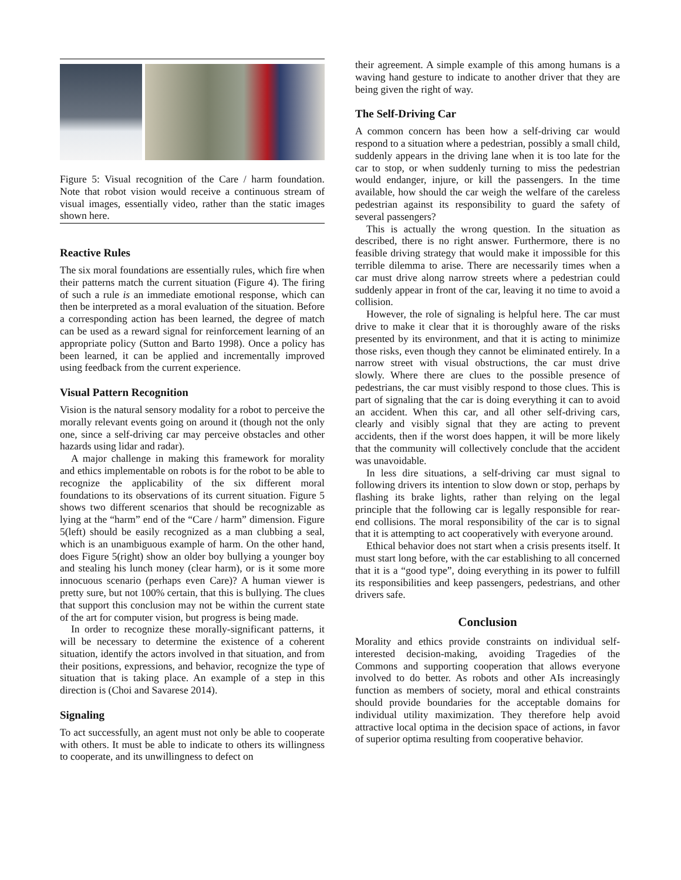Figure 5: Visual recognition of the Care / harm foundation. Note that robot vision would receive a continuous stream of visual images, essentially video, rather than the static images shown here.
Reactive Rules
The six moral foundations are essentially rules, which fire when their patterns match the current situation (Figure 4). The firing of such a rule is an immediate emotional response, which can then be interpreted as a moral evaluation of the situation. Before a corresponding action has been learned, the degree of match can be used as a reward signal for reinforcement learning of an appropriate policy (Sutton and Barto 1998). Once a policy has been learned, it can be applied and incrementally improved using feedback from the current experience.
Visual Pattern Recognition
Vision is the natural sensory modality for a robot to perceive the morally relevant events going on around it (though not the only one, since a self-driving car may perceive obstacles and other hazards using lidar and radar).
A major challenge in making this framework for morality and ethics implementable on robots is for the robot to be able to recognize the applicability of the six different moral foundations to its observations of its current situation. Figure 5 shows two different scenarios that should be recognizable as lying at the “harm” end of the “Care / harm” dimension. Figure 5(left) should be easily recognized as a man clubbing a seal, which is an unambiguous example of harm. On the other hand, does Figure 5(right) show an older boy bullying a younger boy and stealing his lunch money (clear harm), or is it some more innocuous scenario (perhaps even Care)? A human viewer is pretty sure, but not 100% certain, that this is bullying. The clues that support this conclusion may not be within the current state of the art for computer vision, but progress is being made.
In order to recognize these morally-significant patterns, it will be necessary to determine the existence of a coherent situation, identify the actors involved in that situation, and from their positions, expressions, and behavior, recognize the type of situation that is taking place. An example of a step in this direction is (Choi and Savarese 2014).
Signaling
To act successfully, an agent must not only be able to cooperate with others. It must be able to indicate to others its willingness to cooperate, and its unwillingness to defect on
their agreement. A simple example of this among humans is a waving hand gesture to indicate to another driver that they are being given the right of way.
The Self-Driving Car
A common concern has been how a self-driving car would respond to a situation where a pedestrian, possibly a small child, suddenly appears in the driving lane when it is too late for the car to stop, or when suddenly turning to miss the pedestrian would endanger, injure, or kill the passengers. In the time available, how should the car weigh the welfare of the careless pedestrian against its responsibility to guard the safety of several passengers?
This is actually the wrong question. In the situation as described, there is no right answer. Furthermore, there is no feasible driving strategy that would make it impossible for this terrible dilemma to arise. There are necessarily times when a car must drive along narrow streets where a pedestrian could suddenly appear in front of the car, leaving it no time to avoid a collision.
However, the role of signaling is helpful here. The car must drive to make it clear that it is thoroughly aware of the risks presented by its environment, and that it is acting to minimize those risks, even though they cannot be eliminated entirely. In a narrow street with visual obstructions, the car must drive slowly. Where there are clues to the possible presence of pedestrians, the car must visibly respond to those clues. This is part of signaling that the car is doing everything it can to avoid an accident. When this car, and all other self-driving cars, clearly and visibly signal that they are acting to prevent accidents, then if the worst does happen, it will be more likely that the community will collectively conclude that the accident was unavoidable.
In less dire situations, a self-driving car must signal to following drivers its intention to slow down or stop, perhaps by flashing its brake lights, rather than relying on the legal principle that the following car is legally responsible for rear-end collisions. The moral responsibility of the car is to signal that it is attempting to act cooperatively with everyone around.
Ethical behavior does not start when a crisis presents itself. It must start long before, with the car establishing to all concerned that it is a “good type”, doing everything in its power to fulfill its responsibilities and keep passengers, pedestrians, and other drivers safe.
Conclusion
Morality and ethics provide constraints on individual self-interested decision-making, avoiding Tragedies of the Commons and supporting cooperation that allows everyone involved to do better. As robots and other AIs increasingly function as members of society, moral and ethical constraints should provide boundaries for the acceptable domains for individual utility maximization. They therefore help avoid attractive local optima in the decision space of actions, in favor of superior optima resulting from cooperative behavior.